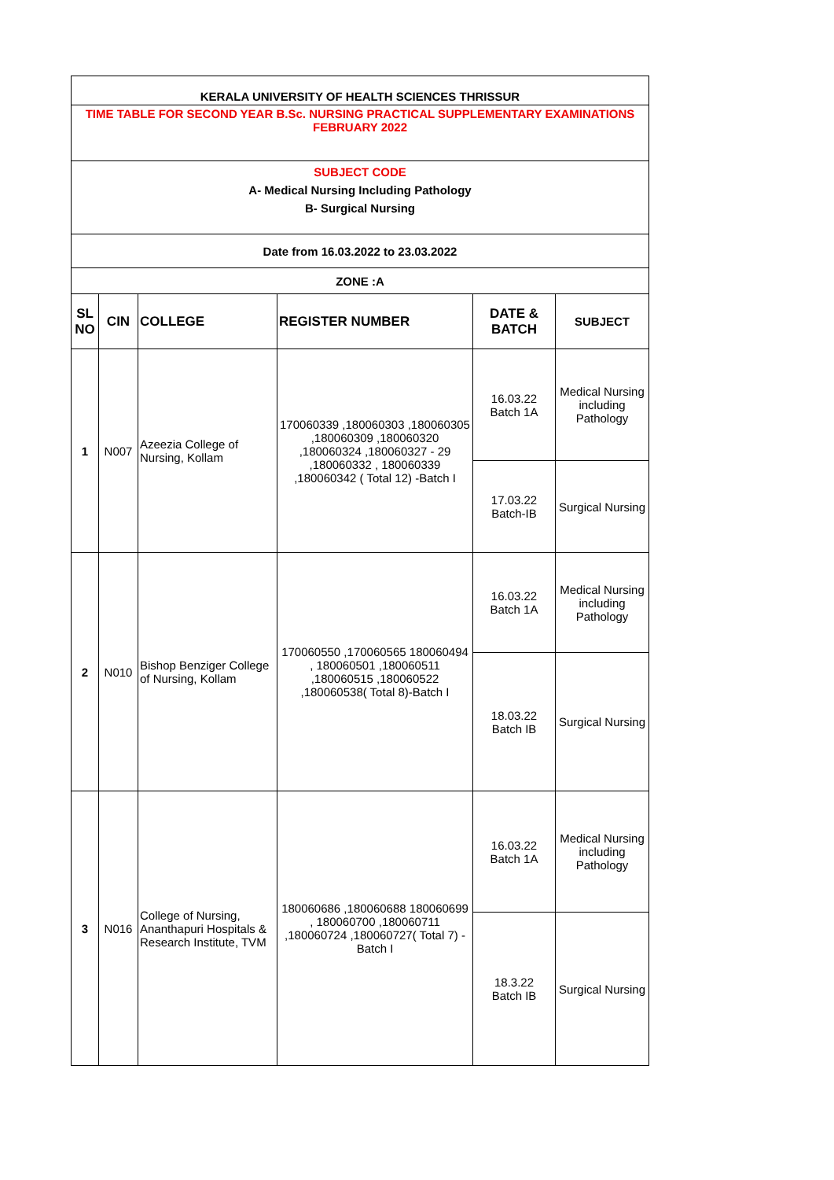| KERALA UNIVERSITY OF HEALTH SCIENCES THRISSUR | | | | | |
| TIME TABLE FOR SECOND YEAR B.Sc. NURSING PRACTICAL SUPPLEMENTARY EXAMINATIONS FEBRUARY 2022 | | | | | |
| SUBJECT CODE A- Medical Nursing Including Pathology B- Surgical Nursing | | | | | |
| Date from 16.03.2022 to 23.03.2022 | | | | | |
| ZONE :A | | | | | |
| SL NO | CIN | COLLEGE | REGISTER NUMBER | DATE & BATCH | SUBJECT |
| 1 | N007 | Azeezia College of Nursing, Kollam | 170060339 ,180060303 ,180060305 ,180060309 ,180060320 ,180060324 ,180060327 - 29 ,180060332 , 180060339 ,180060342 ( Total 12) -Batch I | 16.03.22 Batch 1A | Medical Nursing including Pathology |
| | | | | 17.03.22 Batch-IB | Surgical Nursing |
| 2 | N010 | Bishop Benziger College of Nursing, Kollam | 170060550 ,170060565 180060494 , 180060501 ,180060511 ,180060515 ,180060522 ,180060538( Total 8)-Batch I | 16.03.22 Batch 1A | Medical Nursing including Pathology |
| | | | | 18.03.22 Batch IB | Surgical Nursing |
| 3 | N016 | College of Nursing, Ananthapuri Hospitals & Research Institute, TVM | 180060686 ,180060688 180060699 , 180060700 ,180060711 ,180060724 ,180060727( Total 7) -Batch I | 16.03.22 Batch 1A | Medical Nursing including Pathology |
| | | | | 18.3.22 Batch IB | Surgical Nursing |